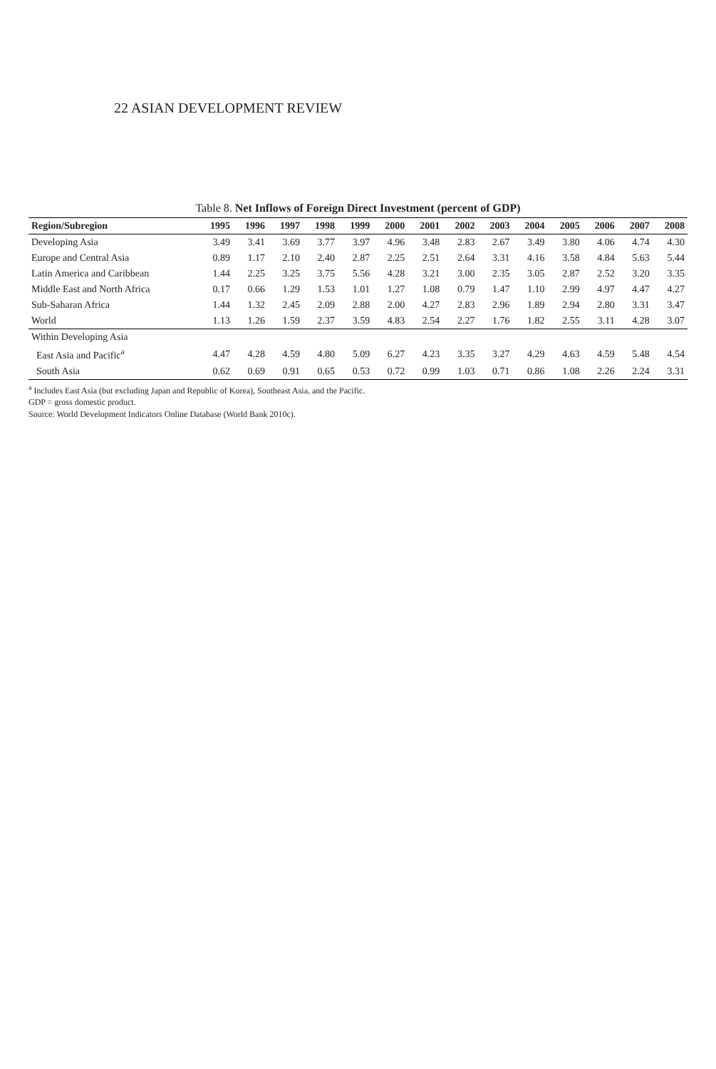22 ASIAN DEVELOPMENT REVIEW
Table 8. Net Inflows of Foreign Direct Investment (percent of GDP)
| Region/Subregion | 1995 | 1996 | 1997 | 1998 | 1999 | 2000 | 2001 | 2002 | 2003 | 2004 | 2005 | 2006 | 2007 | 2008 |
| --- | --- | --- | --- | --- | --- | --- | --- | --- | --- | --- | --- | --- | --- | --- |
| Developing Asia | 3.49 | 3.41 | 3.69 | 3.77 | 3.97 | 4.96 | 3.48 | 2.83 | 2.67 | 3.49 | 3.80 | 4.06 | 4.74 | 4.30 |
| Europe and Central Asia | 0.89 | 1.17 | 2.10 | 2.40 | 2.87 | 2.25 | 2.51 | 2.64 | 3.31 | 4.16 | 3.58 | 4.84 | 5.63 | 5.44 |
| Latin America and Caribbean | 1.44 | 2.25 | 3.25 | 3.75 | 5.56 | 4.28 | 3.21 | 3.00 | 2.35 | 3.05 | 2.87 | 2.52 | 3.20 | 3.35 |
| Middle East and North Africa | 0.17 | 0.66 | 1.29 | 1.53 | 1.01 | 1.27 | 1.08 | 0.79 | 1.47 | 1.10 | 2.99 | 4.97 | 4.47 | 4.27 |
| Sub-Saharan Africa | 1.44 | 1.32 | 2.45 | 2.09 | 2.88 | 2.00 | 4.27 | 2.83 | 2.96 | 1.89 | 2.94 | 2.80 | 3.31 | 3.47 |
| World | 1.13 | 1.26 | 1.59 | 2.37 | 3.59 | 4.83 | 2.54 | 2.27 | 1.76 | 1.82 | 2.55 | 3.11 | 4.28 | 3.07 |
| Within Developing Asia | | | | | | | | | | | | | | |
| East Asia and Pacific<sup>a</sup> | 4.47 | 4.28 | 4.59 | 4.80 | 5.09 | 6.27 | 4.23 | 3.35 | 3.27 | 4.29 | 4.63 | 4.59 | 5.48 | 4.54 |
| South Asia | 0.62 | 0.69 | 0.91 | 0.65 | 0.53 | 0.72 | 0.99 | 1.03 | 0.71 | 0.86 | 1.08 | 2.26 | 2.24 | 3.31 |
<sup>a</sup> Includes East Asia (but excluding Japan and Republic of Korea), Southeast Asia, and the Pacific.
GDP = gross domestic product.
Source: World Development Indicators Online Database (World Bank 2010c).